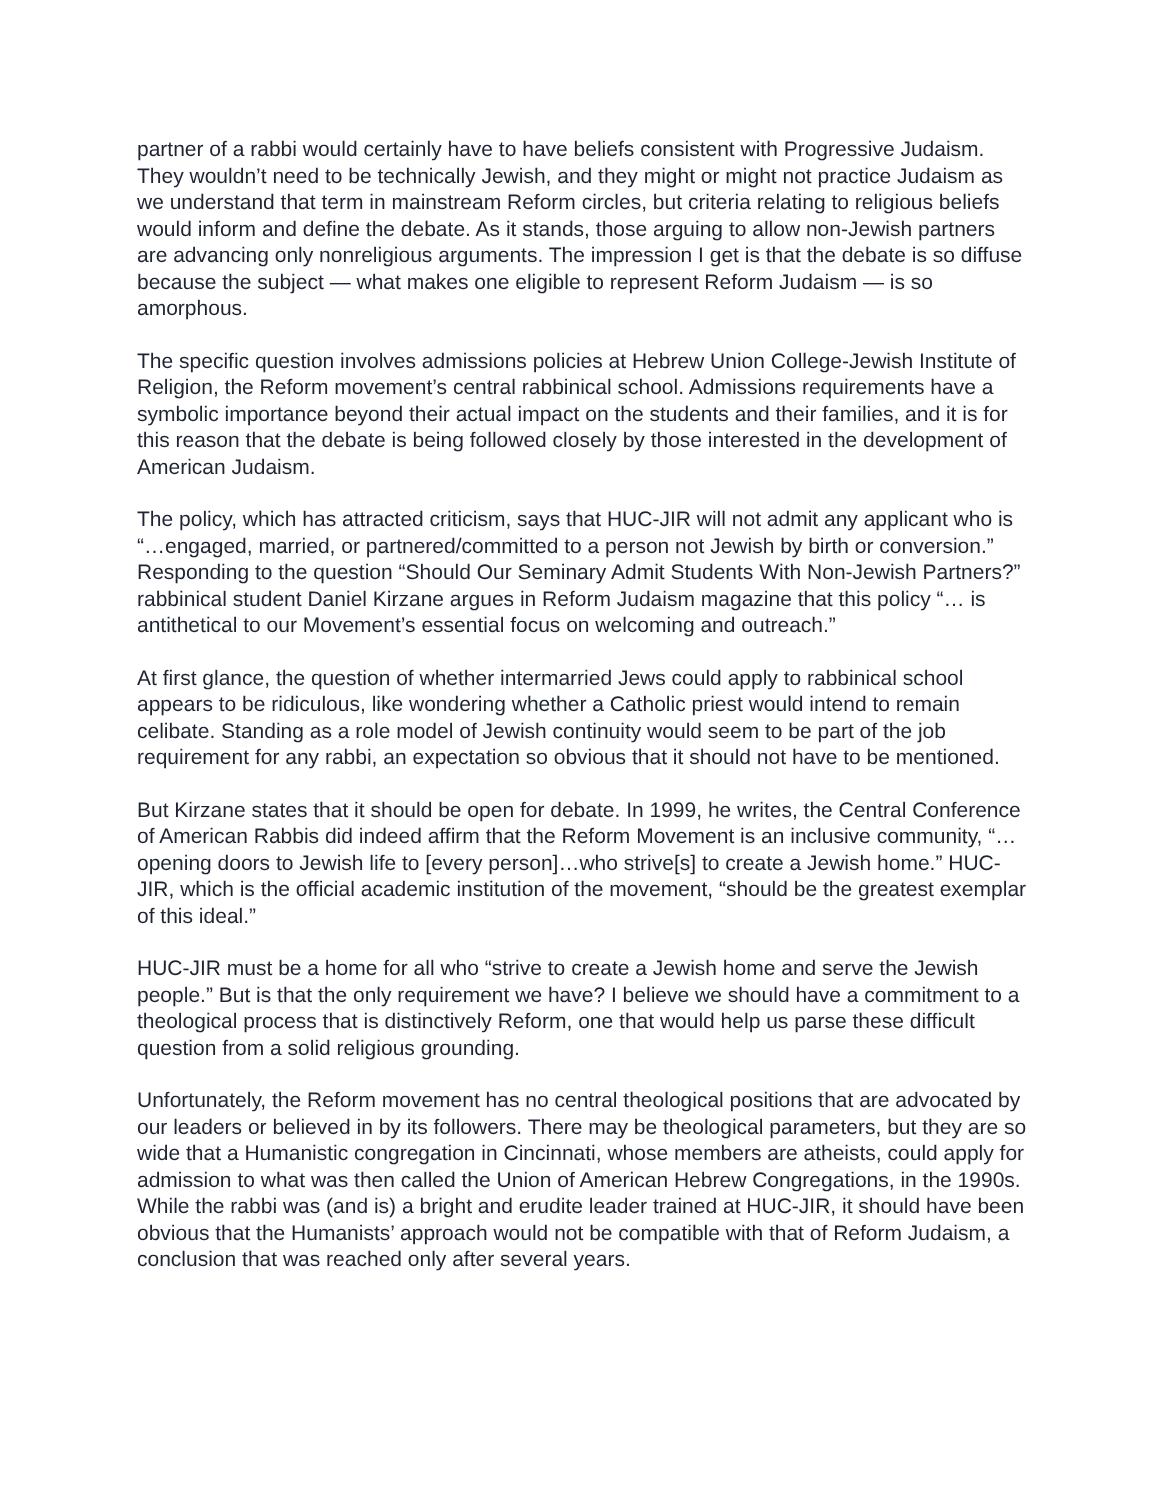partner of a rabbi would certainly have to have beliefs consistent with Progressive Judaism. They wouldn’t need to be technically Jewish, and they might or might not practice Judaism as we understand that term in mainstream Reform circles, but criteria relating to religious beliefs would inform and define the debate. As it stands, those arguing to allow non-Jewish partners are advancing only nonreligious arguments. The impression I get is that the debate is so diffuse because the subject — what makes one eligible to represent Reform Judaism — is so amorphous.
The specific question involves admissions policies at Hebrew Union College-Jewish Institute of Religion, the Reform movement’s central rabbinical school. Admissions requirements have a symbolic importance beyond their actual impact on the students and their families, and it is for this reason that the debate is being followed closely by those interested in the development of American Judaism.
The policy, which has attracted criticism, says that HUC-JIR will not admit any applicant who is “…engaged, married, or partnered/committed to a person not Jewish by birth or conversion.” Responding to the question “Should Our Seminary Admit Students With Non-Jewish Partners?” rabbinical student Daniel Kirzane argues in Reform Judaism magazine that this policy “… is antithetical to our Movement’s essential focus on welcoming and outreach.”
At first glance, the question of whether intermarried Jews could apply to rabbinical school appears to be ridiculous, like wondering whether a Catholic priest would intend to remain celibate. Standing as a role model of Jewish continuity would seem to be part of the job requirement for any rabbi, an expectation so obvious that it should not have to be mentioned.
But Kirzane states that it should be open for debate. In 1999, he writes, the Central Conference of American Rabbis did indeed affirm that the Reform Movement is an inclusive community, “…opening doors to Jewish life to [every person]…who strive[s] to create a Jewish home.” HUC-JIR, which is the official academic institution of the movement, “should be the greatest exemplar of this ideal.”
HUC-JIR must be a home for all who “strive to create a Jewish home and serve the Jewish people.” But is that the only requirement we have? I believe we should have a commitment to a theological process that is distinctively Reform, one that would help us parse these difficult question from a solid religious grounding.
Unfortunately, the Reform movement has no central theological positions that are advocated by our leaders or believed in by its followers. There may be theological parameters, but they are so wide that a Humanistic congregation in Cincinnati, whose members are atheists, could apply for admission to what was then called the Union of American Hebrew Congregations, in the 1990s. While the rabbi was (and is) a bright and erudite leader trained at HUC-JIR, it should have been obvious that the Humanists’ approach would not be compatible with that of Reform Judaism, a conclusion that was reached only after several years.